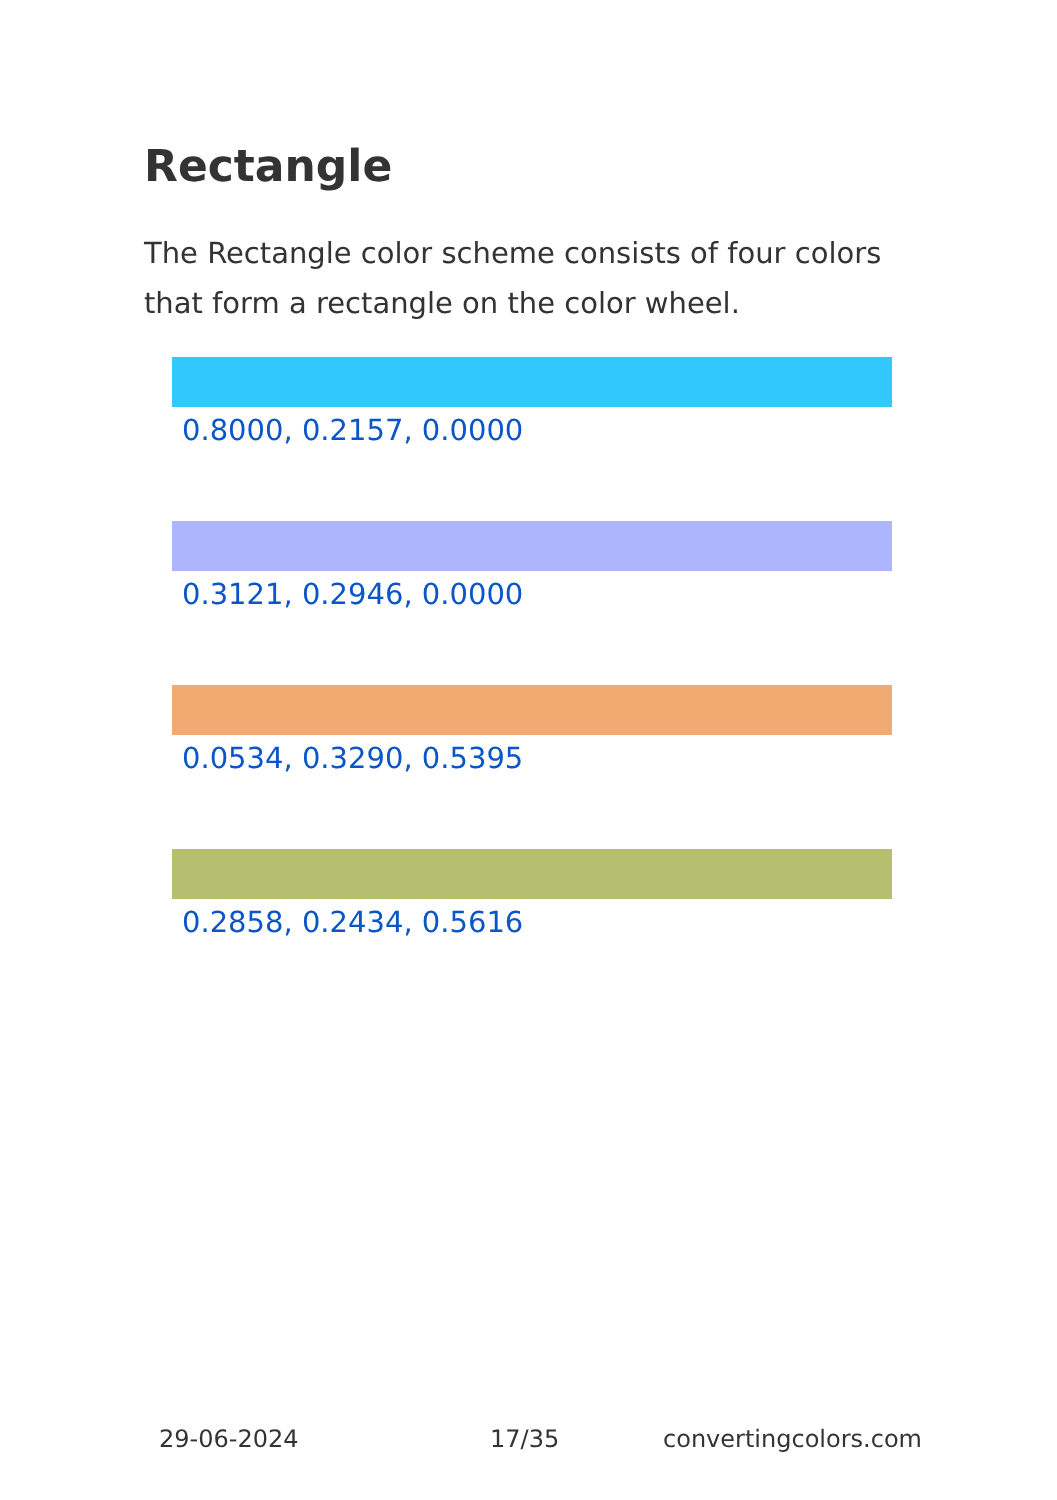Rectangle
The Rectangle color scheme consists of four colors that form a rectangle on the color wheel.
0.8000, 0.2157, 0.0000
0.3121, 0.2946, 0.0000
0.0534, 0.3290, 0.5395
0.2858, 0.2434, 0.5616
29-06-2024 17/35 convertingcolors.com